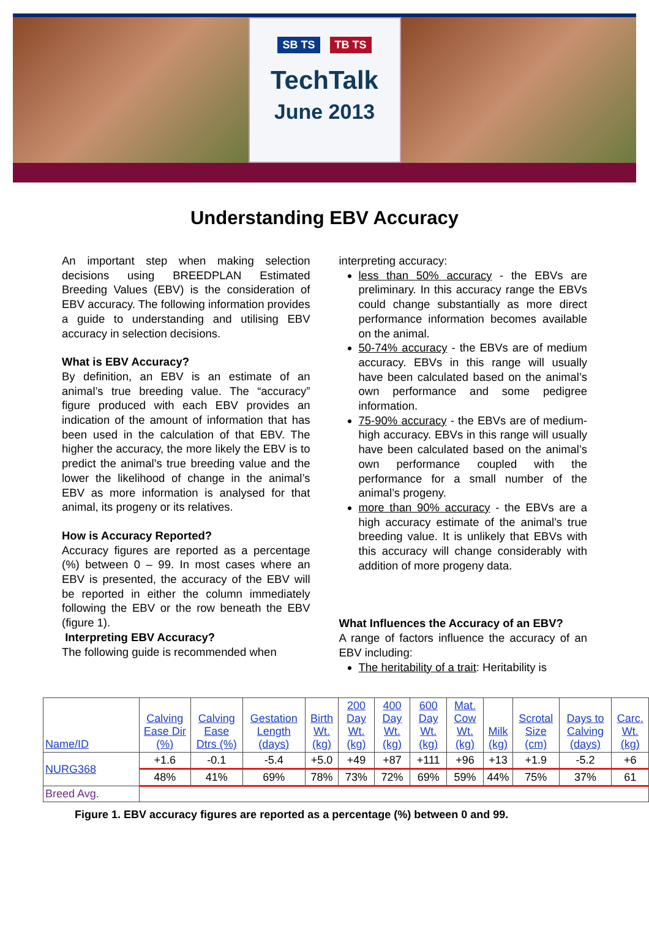SB TS TB TS
TechTalk
June 2013
Understanding EBV Accuracy
An important step when making selection decisions using BREEDPLAN Estimated Breeding Values (EBV) is the consideration of EBV accuracy. The following information provides a guide to understanding and utilising EBV accuracy in selection decisions.
What is EBV Accuracy?
By definition, an EBV is an estimate of an animal’s true breeding value. The “accuracy” figure produced with each EBV provides an indication of the amount of information that has been used in the calculation of that EBV. The higher the accuracy, the more likely the EBV is to predict the animal’s true breeding value and the lower the likelihood of change in the animal’s EBV as more information is analysed for that animal, its progeny or its relatives.
How is Accuracy Reported?
Accuracy figures are reported as a percentage (%) between 0 – 99. In most cases where an EBV is presented, the accuracy of the EBV will be reported in either the column immediately following the EBV or the row beneath the EBV (figure 1).
Interpreting EBV Accuracy?
The following guide is recommended when
interpreting accuracy:
less than 50% accuracy - the EBVs are preliminary. In this accuracy range the EBVs could change substantially as more direct performance information becomes available on the animal.
50-74% accuracy - the EBVs are of medium accuracy. EBVs in this range will usually have been calculated based on the animal’s own performance and some pedigree information.
75-90% accuracy - the EBVs are of medium-high accuracy. EBVs in this range will usually have been calculated based on the animal’s own performance coupled with the performance for a small number of the animal’s progeny.
more than 90% accuracy - the EBVs are a high accuracy estimate of the animal’s true breeding value. It is unlikely that EBVs with this accuracy will change considerably with addition of more progeny data.
What Influences the Accuracy of an EBV?
A range of factors influence the accuracy of an EBV including:
The heritability of a trait: Heritability is
| Name/ID | Calving Ease Dir (%) | Calving Ease Dtrs (%) | Gestation Length (days) | Birth Wt. (kg) | 200 Day Wt. (kg) | 400 Day Wt. (kg) | 600 Day Wt. (kg) | Mat. Cow Wt. (kg) | Milk (kg) | Scrotal Size (cm) | Days to Calving (days) | Carc. Wt. (kg) |
| --- | --- | --- | --- | --- | --- | --- | --- | --- | --- | --- | --- | --- |
| NURG368 | +1.6 | -0.1 | -5.4 | +5.0 | +49 | +87 | +111 | +96 | +13 | +1.9 | -5.2 | +6 |
| | 48% | 41% | 69% | 78% | 73% | 72% | 69% | 59% | 44% | 75% | 37% | 61 |
| Breed Avg. | | | | | | | | | | | | |
Figure 1. EBV accuracy figures are reported as a percentage (%) between 0 and 99.